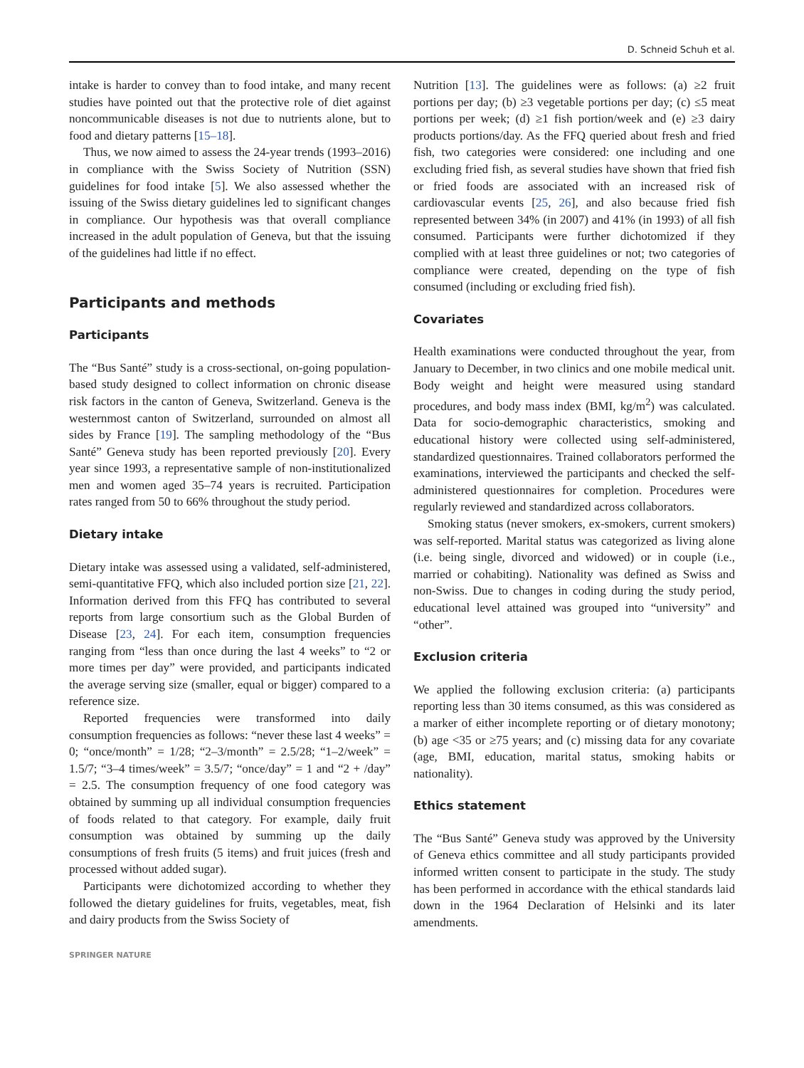D. Schneid Schuh et al.
intake is harder to convey than to food intake, and many recent studies have pointed out that the protective role of diet against noncommunicable diseases is not due to nutrients alone, but to food and dietary patterns [15–18].
Thus, we now aimed to assess the 24-year trends (1993–2016) in compliance with the Swiss Society of Nutrition (SSN) guidelines for food intake [5]. We also assessed whether the issuing of the Swiss dietary guidelines led to significant changes in compliance. Our hypothesis was that overall compliance increased in the adult population of Geneva, but that the issuing of the guidelines had little if no effect.
Participants and methods
Participants
The “Bus Santé” study is a cross-sectional, on-going population-based study designed to collect information on chronic disease risk factors in the canton of Geneva, Switzerland. Geneva is the westernmost canton of Switzerland, surrounded on almost all sides by France [19]. The sampling methodology of the “Bus Santé” Geneva study has been reported previously [20]. Every year since 1993, a representative sample of non-institutionalized men and women aged 35–74 years is recruited. Participation rates ranged from 50 to 66% throughout the study period.
Dietary intake
Dietary intake was assessed using a validated, self-administered, semi-quantitative FFQ, which also included portion size [21, 22]. Information derived from this FFQ has contributed to several reports from large consortium such as the Global Burden of Disease [23, 24]. For each item, consumption frequencies ranging from “less than once during the last 4 weeks” to “2 or more times per day” were provided, and participants indicated the average serving size (smaller, equal or bigger) compared to a reference size.
Reported frequencies were transformed into daily consumption frequencies as follows: “never these last 4 weeks” = 0; “once/month” = 1/28; “2–3/month” = 2.5/28; “1–2/week” = 1.5/7; “3–4 times/week” = 3.5/7; “once/day” = 1 and “2 + /day” = 2.5. The consumption frequency of one food category was obtained by summing up all individual consumption frequencies of foods related to that category. For example, daily fruit consumption was obtained by summing up the daily consumptions of fresh fruits (5 items) and fruit juices (fresh and processed without added sugar).
Participants were dichotomized according to whether they followed the dietary guidelines for fruits, vegetables, meat, fish and dairy products from the Swiss Society of
Nutrition [13]. The guidelines were as follows: (a) ≥2 fruit portions per day; (b) ≥3 vegetable portions per day; (c) ≤5 meat portions per week; (d) ≥1 fish portion/week and (e) ≥3 dairy products portions/day. As the FFQ queried about fresh and fried fish, two categories were considered: one including and one excluding fried fish, as several studies have shown that fried fish or fried foods are associated with an increased risk of cardiovascular events [25, 26], and also because fried fish represented between 34% (in 2007) and 41% (in 1993) of all fish consumed. Participants were further dichotomized if they complied with at least three guidelines or not; two categories of compliance were created, depending on the type of fish consumed (including or excluding fried fish).
Covariates
Health examinations were conducted throughout the year, from January to December, in two clinics and one mobile medical unit. Body weight and height were measured using standard procedures, and body mass index (BMI, kg/m<sup>2</sup>) was calculated. Data for socio-demographic characteristics, smoking and educational history were collected using self-administered, standardized questionnaires. Trained collaborators performed the examinations, interviewed the participants and checked the self-administered questionnaires for completion. Procedures were regularly reviewed and standardized across collaborators.
Smoking status (never smokers, ex-smokers, current smokers) was self-reported. Marital status was categorized as living alone (i.e. being single, divorced and widowed) or in couple (i.e., married or cohabiting). Nationality was defined as Swiss and non-Swiss. Due to changes in coding during the study period, educational level attained was grouped into “university” and “other”.
Exclusion criteria
We applied the following exclusion criteria: (a) participants reporting less than 30 items consumed, as this was considered as a marker of either incomplete reporting or of dietary monotony; (b) age <35 or ≥75 years; and (c) missing data for any covariate (age, BMI, education, marital status, smoking habits or nationality).
Ethics statement
The “Bus Santé” Geneva study was approved by the University of Geneva ethics committee and all study participants provided informed written consent to participate in the study. The study has been performed in accordance with the ethical standards laid down in the 1964 Declaration of Helsinki and its later amendments.
SPRINGER NATURE